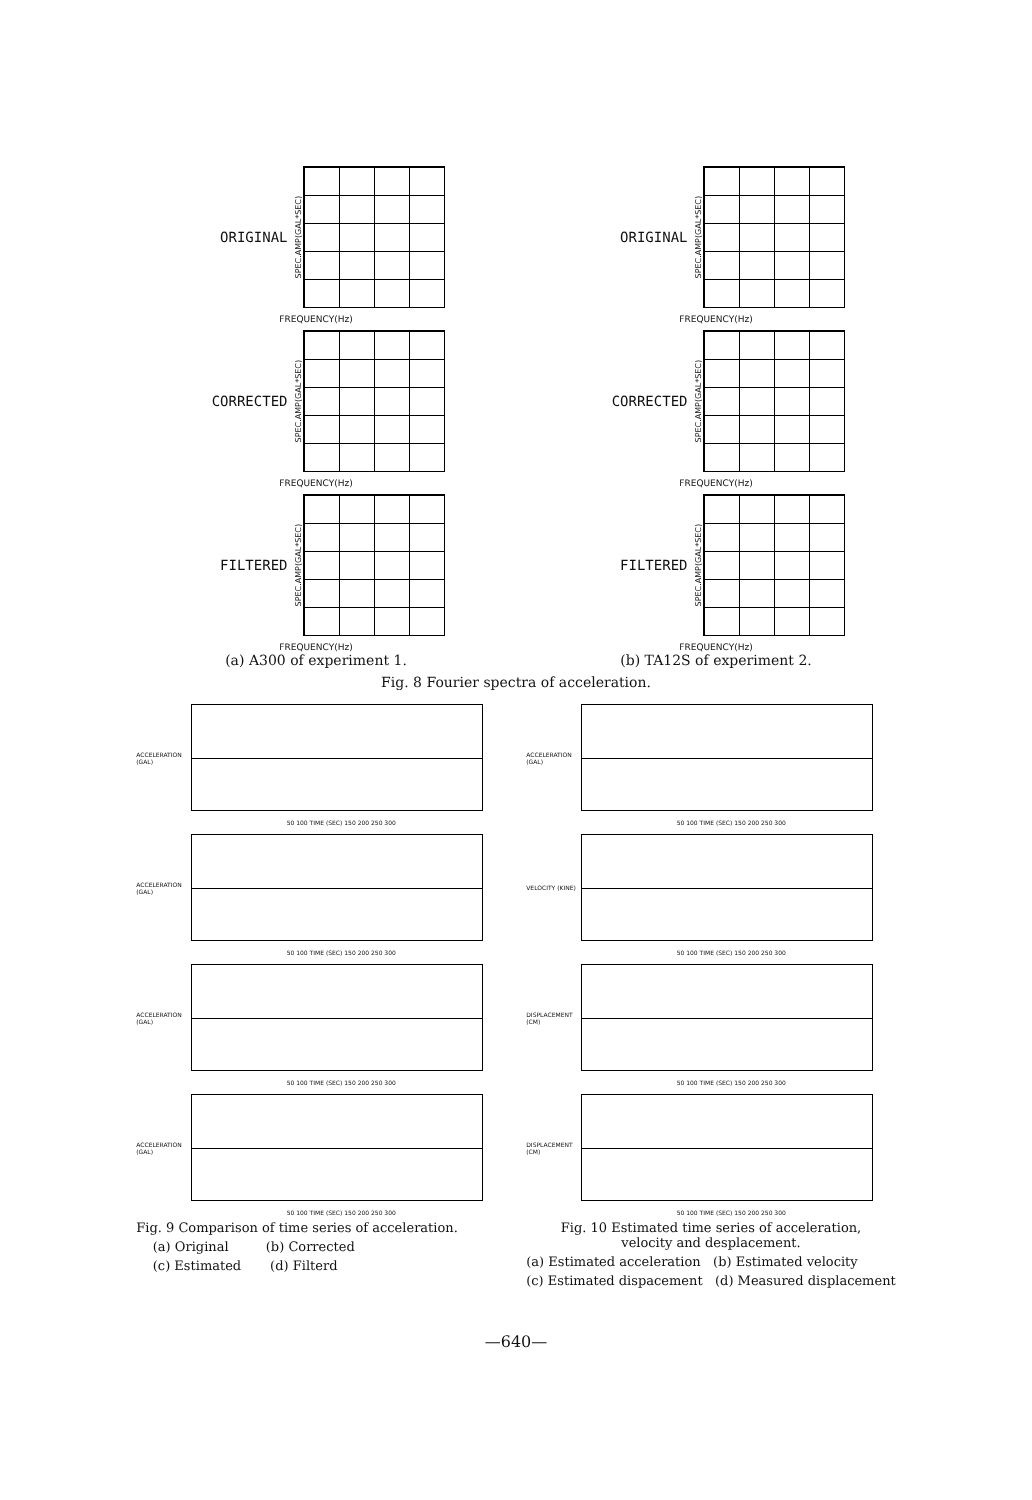ORIGINAL SPEC.AMP(GAL*SEC)
FREQUENCY(Hz)
CORRECTED SPEC.AMP(GAL*SEC)
FREQUENCY(Hz)
FILTERED SPEC.AMP(GAL*SEC)
FREQUENCY(Hz)
(a) A300 of experiment 1.
ORIGINAL SPEC.AMP(GAL*SEC)
FREQUENCY(Hz)
CORRECTED SPEC.AMP(GAL*SEC)
FREQUENCY(Hz)
FILTERED SPEC.AMP(GAL*SEC)
FREQUENCY(Hz)
(b) TA12S of experiment 2.
Fig. 8 Fourier spectra of acceleration.
ACCELERATION (GAL)
50 100 TIME (SEC) 150 200 250 300
ACCELERATION (GAL)
50 100 TIME (SEC) 150 200 250 300
ACCELERATION (GAL)
50 100 TIME (SEC) 150 200 250 300
ACCELERATION (GAL)
50 100 TIME (SEC) 150 200 250 300
Fig. 9 Comparison of time series of acceleration.
(a) Original (b) Corrected
(c) Estimated (d) Filterd
ACCELERATION (GAL)
50 100 TIME (SEC) 150 200 250 300
VELOCITY (KINE)
50 100 TIME (SEC) 150 200 250 300
DISPLACEMENT (CM)
50 100 TIME (SEC) 150 200 250 300
DISPLACEMENT (CM)
50 100 TIME (SEC) 150 200 250 300
Fig. 10 Estimated time series of acceleration,
velocity and desplacement.
(a) Estimated acceleration (b) Estimated velocity
(c) Estimated dispacement (d) Measured displacement
—640—